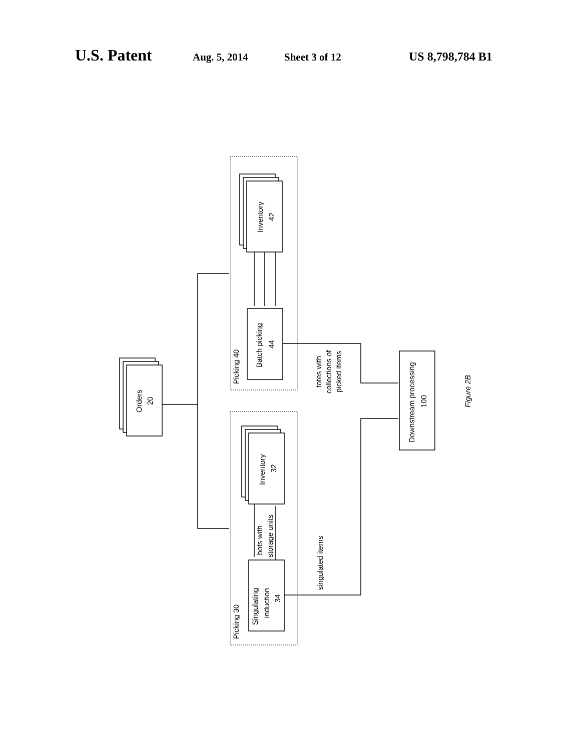U.S. Patent
Aug. 5, 2014 Sheet 3 of 12 US 8,798,784 B1
Orders
20
Inventory
42
Inventory
32
Batch picking
44
Picking 40
Picking 30
Singulating
induction
34
Downstream processing
100
bots with
storage units
singulated items
totes with
collections of
picked items
Figure 2B